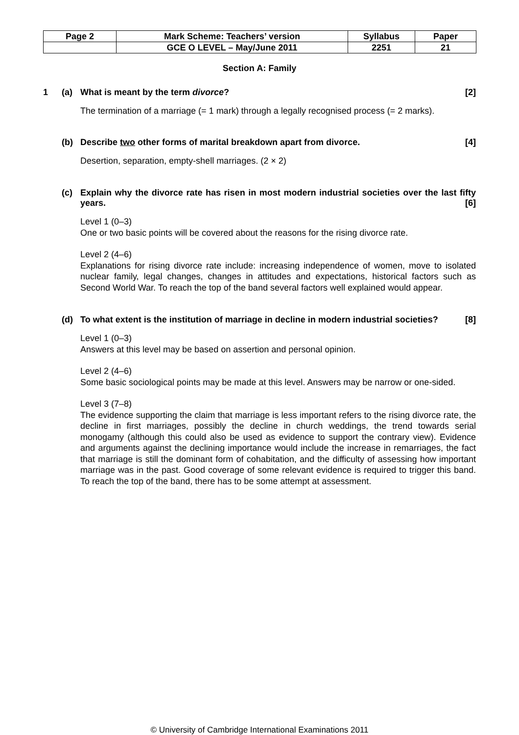| Page 2 | Mark Scheme: Teachers’ version | Syllabus | Paper |
| | GCE O LEVEL – May/June 2011 | 2251 | 21 |
Section A: Family
1 (a) What is meant by the term divorce? [2]
The termination of a marriage (= 1 mark) through a legally recognised process (= 2 marks).
(b) Describe two other forms of marital breakdown apart from divorce. [4]
Desertion, separation, empty-shell marriages. (2 × 2)
(c) Explain why the divorce rate has risen in most modern industrial societies over the last fifty years. [6]
Level 1 (0–3)
One or two basic points will be covered about the reasons for the rising divorce rate.
Level 2 (4–6)
Explanations for rising divorce rate include: increasing independence of women, move to isolated nuclear family, legal changes, changes in attitudes and expectations, historical factors such as Second World War. To reach the top of the band several factors well explained would appear.
(d) To what extent is the institution of marriage in decline in modern industrial societies? [8]
Level 1 (0–3)
Answers at this level may be based on assertion and personal opinion.
Level 2 (4–6)
Some basic sociological points may be made at this level. Answers may be narrow or one-sided.
Level 3 (7–8)
The evidence supporting the claim that marriage is less important refers to the rising divorce rate, the decline in first marriages, possibly the decline in church weddings, the trend towards serial monogamy (although this could also be used as evidence to support the contrary view). Evidence and arguments against the declining importance would include the increase in remarriages, the fact that marriage is still the dominant form of cohabitation, and the difficulty of assessing how important marriage was in the past. Good coverage of some relevant evidence is required to trigger this band. To reach the top of the band, there has to be some attempt at assessment.
© University of Cambridge International Examinations 2011